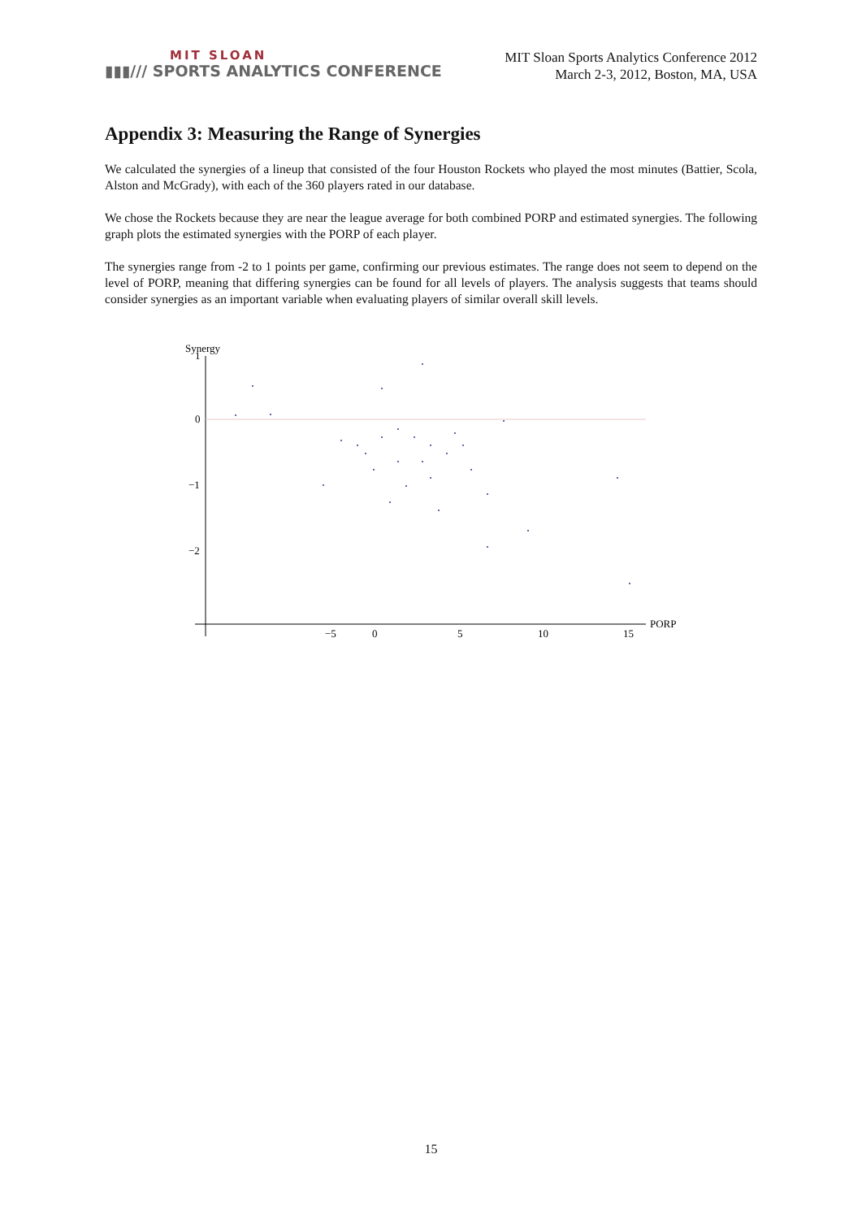MIT SLOAN
▮▮▮/// SPORTS ANALYTICS CONFERENCE
MIT Sloan Sports Analytics Conference 2012
March 2-3, 2012, Boston, MA, USA
Appendix 3: Measuring the Range of Synergies
We calculated the synergies of a lineup that consisted of the four Houston Rockets who played the most minutes (Battier, Scola, Alston and McGrady), with each of the 360 players rated in our database.
We chose the Rockets because they are near the league average for both combined PORP and estimated synergies. The following graph plots the estimated synergies with the PORP of each player.
The synergies range from -2 to 1 points per game, confirming our previous estimates. The range does not seem to depend on the level of PORP, meaning that differing synergies can be found for all levels of players. The analysis suggests that teams should consider synergies as an important variable when evaluating players of similar overall skill levels.
Synergy
1
0
−1
−2
−5
0
5
10
15
PORP
15